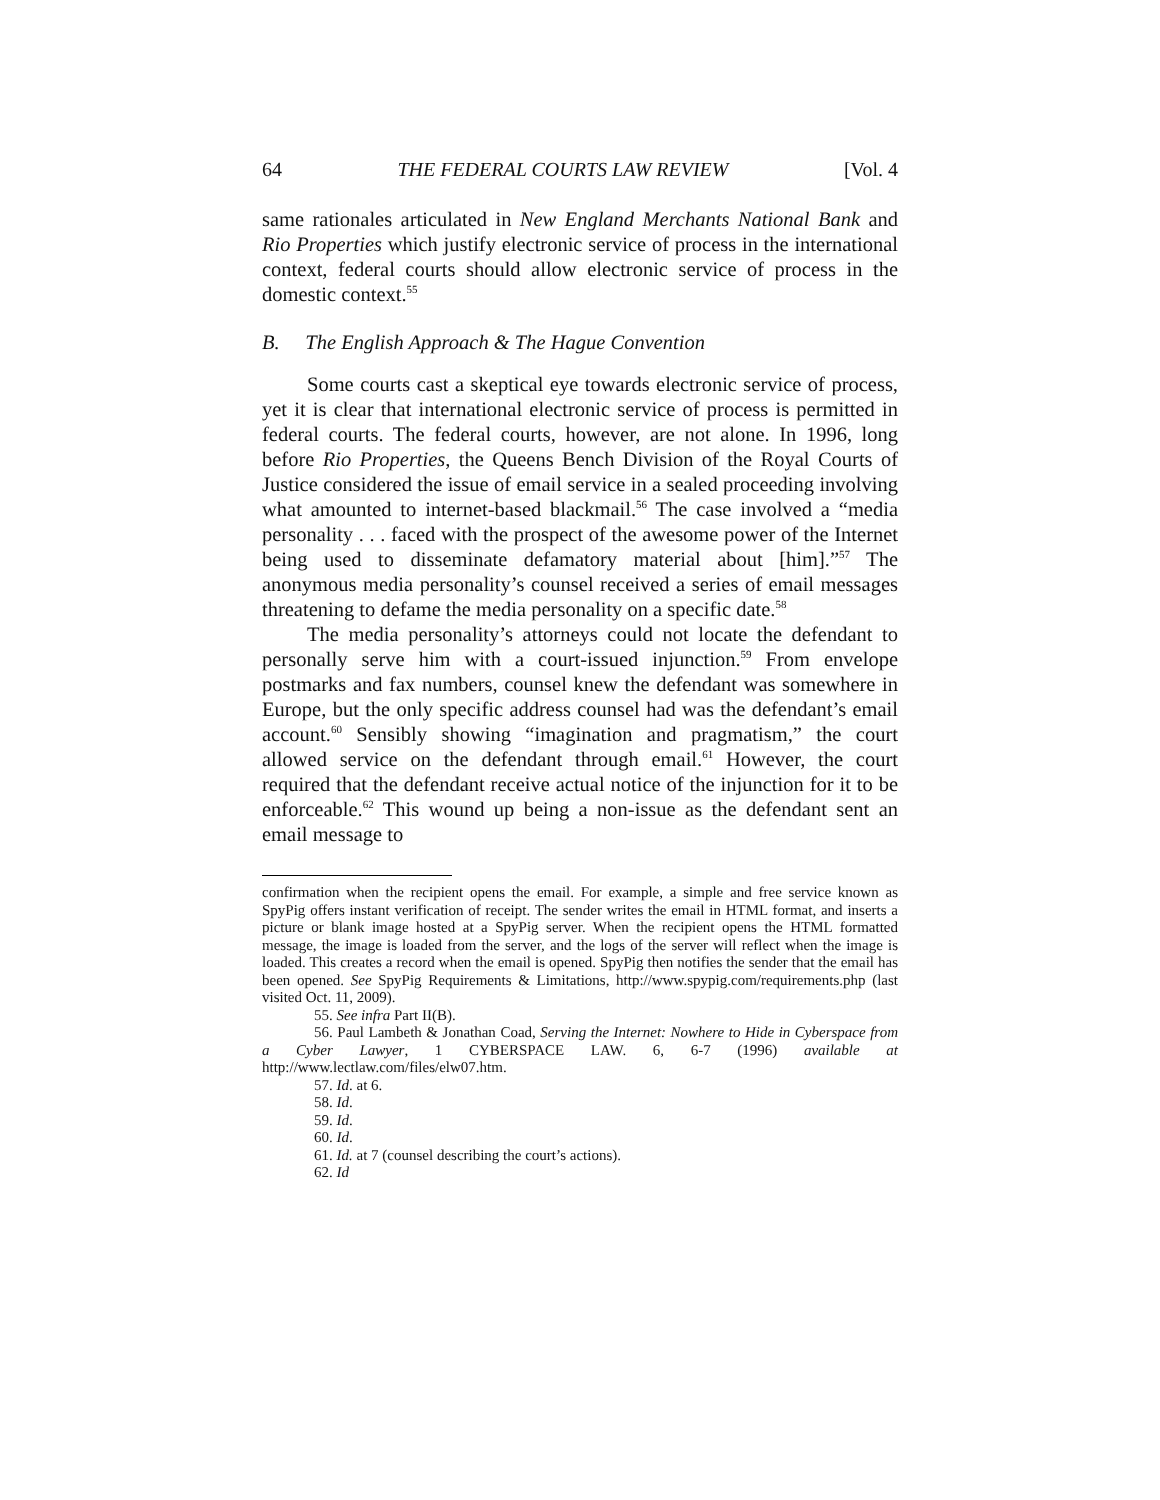64 THE FEDERAL COURTS LAW REVIEW [Vol. 4
same rationales articulated in New England Merchants National Bank and Rio Properties which justify electronic service of process in the international context, federal courts should allow electronic service of process in the domestic context.<sup>55</sup>
B. The English Approach & The Hague Convention
Some courts cast a skeptical eye towards electronic service of process, yet it is clear that international electronic service of process is permitted in federal courts. The federal courts, however, are not alone. In 1996, long before Rio Properties, the Queens Bench Division of the Royal Courts of Justice considered the issue of email service in a sealed proceeding involving what amounted to internet-based blackmail.<sup>56</sup> The case involved a “media personality . . . faced with the prospect of the awesome power of the Internet being used to disseminate defamatory material about [him].”<sup>57</sup> The anonymous media personality’s counsel received a series of email messages threatening to defame the media personality on a specific date.<sup>58</sup>
The media personality’s attorneys could not locate the defendant to personally serve him with a court-issued injunction.<sup>59</sup> From envelope postmarks and fax numbers, counsel knew the defendant was somewhere in Europe, but the only specific address counsel had was the defendant’s email account.<sup>60</sup> Sensibly showing “imagination and pragmatism,” the court allowed service on the defendant through email.<sup>61</sup> However, the court required that the defendant receive actual notice of the injunction for it to be enforceable.<sup>62</sup> This wound up being a non-issue as the defendant sent an email message to
confirmation when the recipient opens the email. For example, a simple and free service known as SpyPig offers instant verification of receipt. The sender writes the email in HTML format, and inserts a picture or blank image hosted at a SpyPig server. When the recipient opens the HTML formatted message, the image is loaded from the server, and the logs of the server will reflect when the image is loaded. This creates a record when the email is opened. SpyPig then notifies the sender that the email has been opened. See SpyPig Requirements & Limitations, http://www.spypig.com/requirements.php (last visited Oct. 11, 2009).
55. See infra Part II(B).
56. Paul Lambeth & Jonathan Coad, Serving the Internet: Nowhere to Hide in Cyberspace from a Cyber Lawyer, 1 CYBERSPACE LAW. 6, 6-7 (1996) available at http://www.lectlaw.com/files/elw07.htm.
57. Id. at 6.
58. Id.
59. Id.
60. Id.
61. Id. at 7 (counsel describing the court’s actions).
62. Id